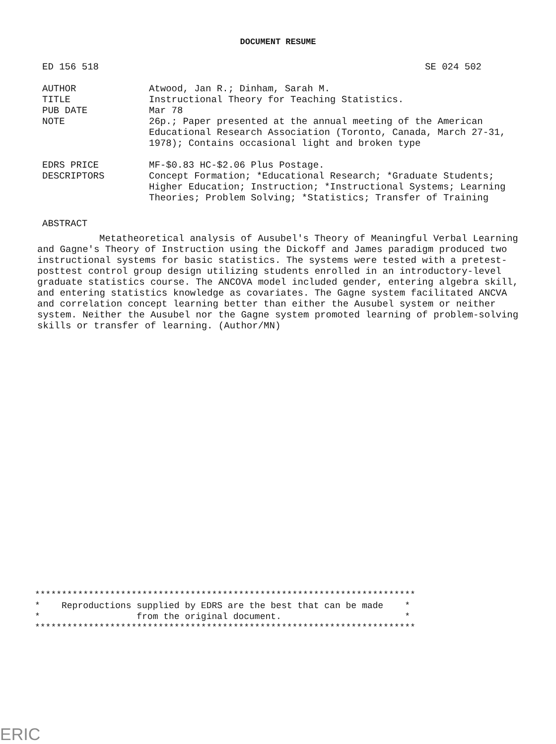DOCUMENT RESUME
ED 156 518 SE 024 502
| AUTHOR | Atwood, Jan R.; Dinham, Sarah M. |
| TITLE | Instructional Theory for Teaching Statistics. |
| PUB DATE | Mar 78 |
| NOTE | 26p.; Paper presented at the annual meeting of the American Educational Research Association (Toronto, Canada, March 27-31, 1978); Contains occasional light and broken type |
| EDRS PRICE | MF-$0.83 HC-$2.06 Plus Postage. |
| DESCRIPTORS | Concept Formation; *Educational Research; *Graduate Students; Higher Education; Instruction; *Instructional Systems; Learning Theories; Problem Solving; *Statistics; Transfer of Training |
ABSTRACT
Metatheoretical analysis of Ausubel's Theory of Meaningful Verbal Learning and Gagne's Theory of Instruction using the Dickoff and James paradigm produced two instructional systems for basic statistics. The systems were tested with a pretest-posttest control group design utilizing students enrolled in an introductory-level graduate statistics course. The ANCOVA model included gender, entering algebra skill, and entering statistics knowledge as covariates. The Gagne system facilitated ANCVA and correlation concept learning better than either the Ausubel system or neither system. Neither the Ausubel nor the Gagne system promoted learning of problem-solving skills or transfer of learning. (Author/MN)
*********************************************************************** * Reproductions supplied by EDRS are the best that can be made * * from the original document. * ***********************************************************************
ERIC